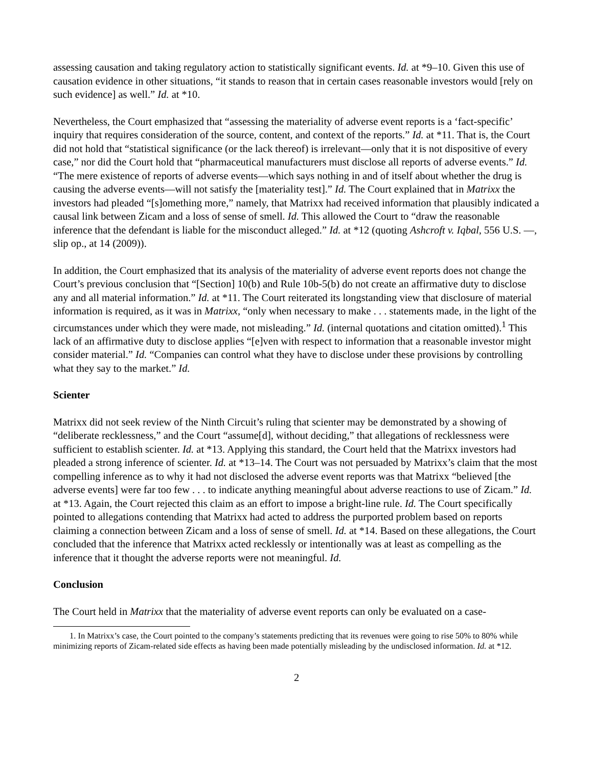assessing causation and taking regulatory action to statistically significant events. Id. at *9–10. Given this use of causation evidence in other situations, “it stands to reason that in certain cases reasonable investors would [rely on such evidence] as well.” Id. at *10.
Nevertheless, the Court emphasized that “assessing the materiality of adverse event reports is a ‘fact-specific’ inquiry that requires consideration of the source, content, and context of the reports.” Id. at *11. That is, the Court did not hold that “statistical significance (or the lack thereof) is irrelevant—only that it is not dispositive of every case,” nor did the Court hold that “pharmaceutical manufacturers must disclose all reports of adverse events.” Id. “The mere existence of reports of adverse events—which says nothing in and of itself about whether the drug is causing the adverse events—will not satisfy the [materiality test].” Id. The Court explained that in Matrixx the investors had pleaded “[s]omething more,” namely, that Matrixx had received information that plausibly indicated a causal link between Zicam and a loss of sense of smell. Id. This allowed the Court to “draw the reasonable inference that the defendant is liable for the misconduct alleged.” Id. at *12 (quoting Ashcroft v. Iqbal, 556 U.S. —, slip op., at 14 (2009)).
In addition, the Court emphasized that its analysis of the materiality of adverse event reports does not change the Court’s previous conclusion that “[Section] 10(b) and Rule 10b-5(b) do not create an affirmative duty to disclose any and all material information.” Id. at *11. The Court reiterated its longstanding view that disclosure of material information is required, as it was in Matrixx, “only when necessary to make . . . statements made, in the light of the circumstances under which they were made, not misleading.” Id. (internal quotations and citation omitted).<sup>1</sup> This lack of an affirmative duty to disclose applies “[e]ven with respect to information that a reasonable investor might consider material.” Id. “Companies can control what they have to disclose under these provisions by controlling what they say to the market.” Id.
Scienter
Matrixx did not seek review of the Ninth Circuit’s ruling that scienter may be demonstrated by a showing of “deliberate recklessness,” and the Court “assume[d], without deciding,” that allegations of recklessness were sufficient to establish scienter. Id. at *13. Applying this standard, the Court held that the Matrixx investors had pleaded a strong inference of scienter. Id. at *13–14. The Court was not persuaded by Matrixx’s claim that the most compelling inference as to why it had not disclosed the adverse event reports was that Matrixx “believed [the adverse events] were far too few . . . to indicate anything meaningful about adverse reactions to use of Zicam.” Id. at *13. Again, the Court rejected this claim as an effort to impose a bright-line rule. Id. The Court specifically pointed to allegations contending that Matrixx had acted to address the purported problem based on reports claiming a connection between Zicam and a loss of sense of smell. Id. at *14. Based on these allegations, the Court concluded that the inference that Matrixx acted recklessly or intentionally was at least as compelling as the inference that it thought the adverse reports were not meaningful. Id.
Conclusion
The Court held in Matrixx that the materiality of adverse event reports can only be evaluated on a case-
1. In Matrixx’s case, the Court pointed to the company’s statements predicting that its revenues were going to rise 50% to 80% while minimizing reports of Zicam-related side effects as having been made potentially misleading by the undisclosed information. Id. at *12.
2